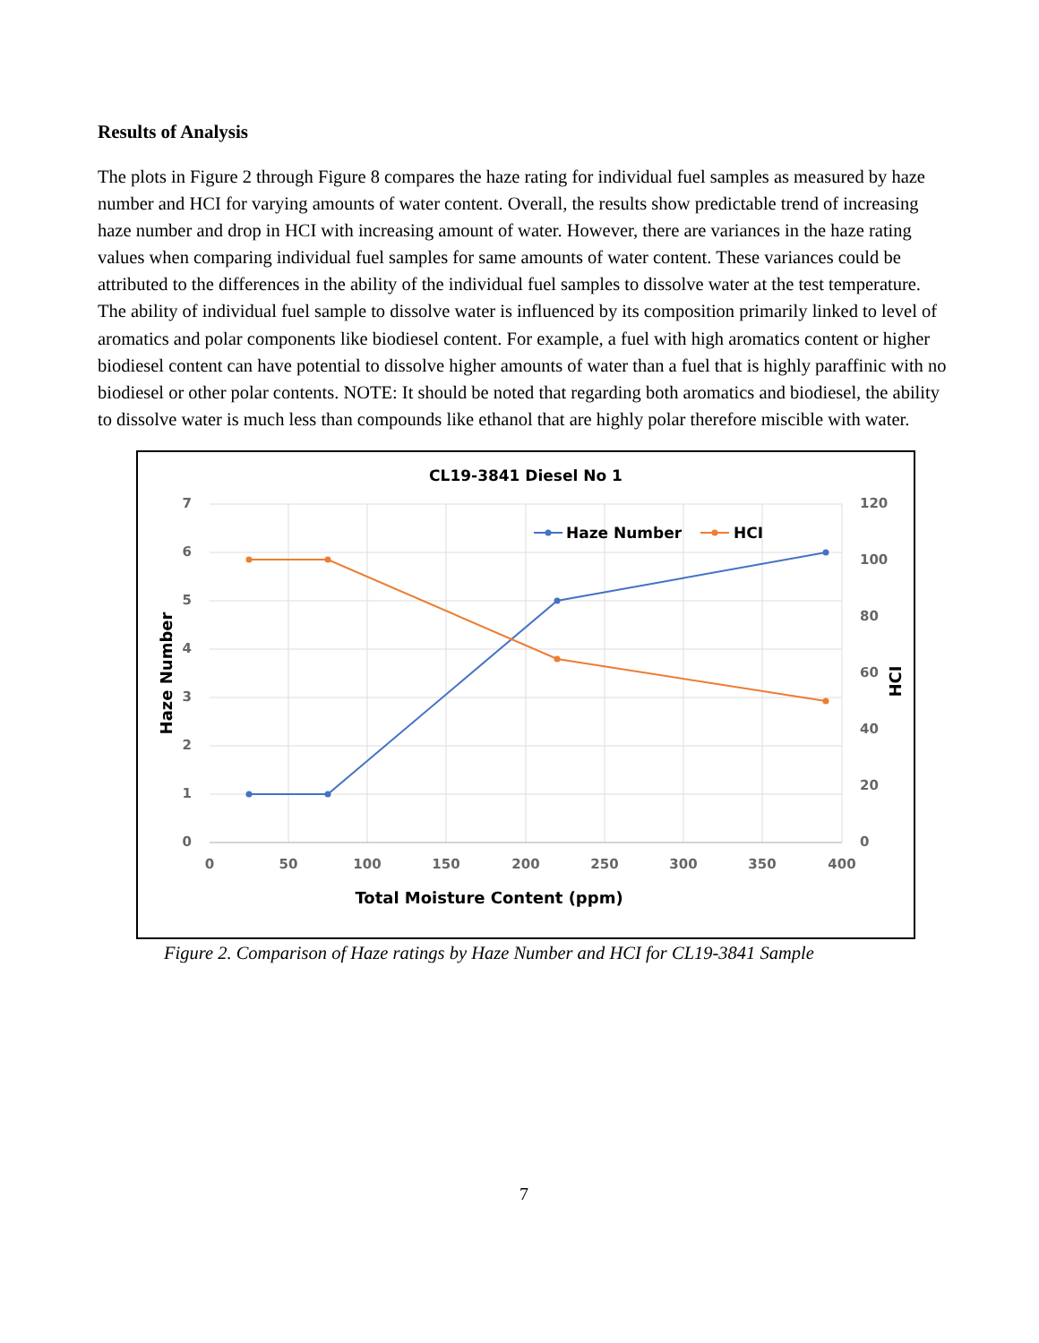Results of Analysis
The plots in Figure 2 through Figure 8 compares the haze rating for individual fuel samples as measured by haze number and HCI for varying amounts of water content. Overall, the results show predictable trend of increasing haze number and drop in HCI with increasing amount of water. However, there are variances in the haze rating values when comparing individual fuel samples for same amounts of water content. These variances could be attributed to the differences in the ability of the individual fuel samples to dissolve water at the test temperature. The ability of individual fuel sample to dissolve water is influenced by its composition primarily linked to level of aromatics and polar components like biodiesel content. For example, a fuel with high aromatics content or higher biodiesel content can have potential to dissolve higher amounts of water than a fuel that is highly paraffinic with no biodiesel or other polar contents. NOTE: It should be noted that regarding both aromatics and biodiesel, the ability to dissolve water is much less than compounds like ethanol that are highly polar therefore miscible with water.
CL19-3841 Diesel No 1
7
6
5
4
3
2
1
0
120
100
80
60
40
20
0
0
50
100
150
200
250
300
350
400
Total Moisture Content (ppm)
Haze Number
HCI
Haze Number
HCI
Figure 2. Comparison of Haze ratings by Haze Number and HCI for CL19-3841 Sample
7